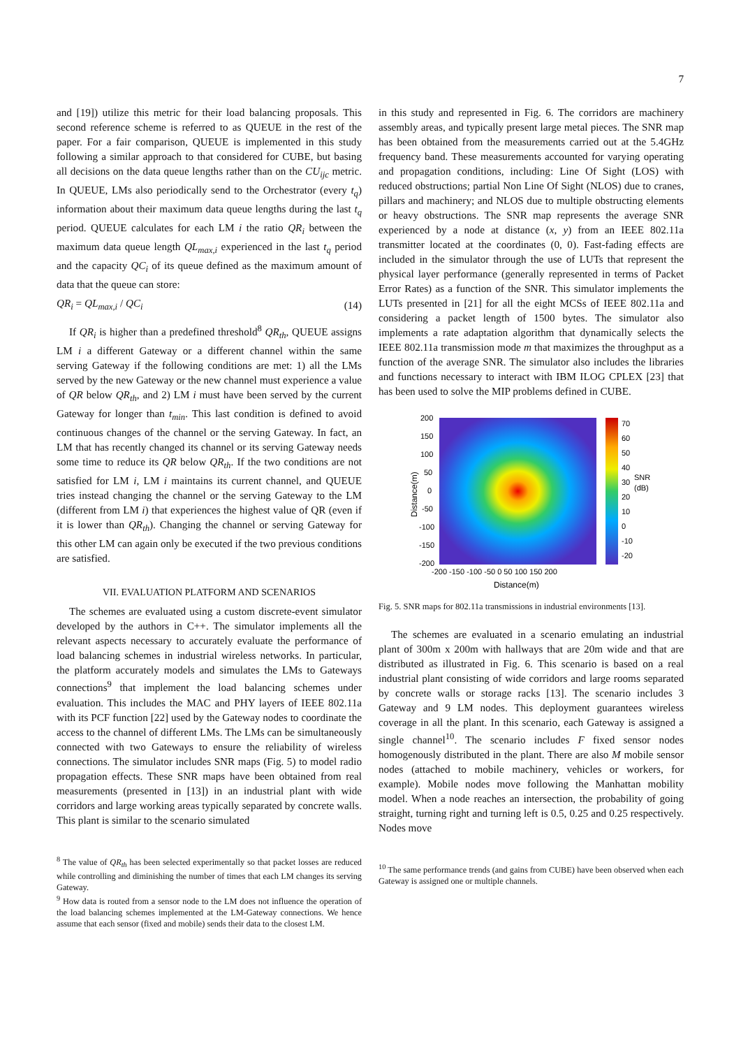7
and [19]) utilize this metric for their load balancing proposals. This second reference scheme is referred to as QUEUE in the rest of the paper. For a fair comparison, QUEUE is implemented in this study following a similar approach to that considered for CUBE, but basing all decisions on the data queue lengths rather than on the CU<sub>ijc</sub> metric. In QUEUE, LMs also periodically send to the Orchestrator (every t<sub>q</sub>) information about their maximum data queue lengths during the last t<sub>q</sub> period. QUEUE calculates for each LM i the ratio QR<sub>i</sub> between the maximum data queue length QL<sub>max,i</sub> experienced in the last t<sub>q</sub> period and the capacity QC<sub>i</sub> of its queue defined as the maximum amount of data that the queue can store:
QR<sub>i</sub> = QL<sub>max,i</sub> / QC<sub>i</sub> (14)
If QR<sub>i</sub> is higher than a predefined threshold<sup>8</sup> QR<sub>th</sub>, QUEUE assigns LM i a different Gateway or a different channel within the same serving Gateway if the following conditions are met: 1) all the LMs served by the new Gateway or the new channel must experience a value of QR below QR<sub>th</sub>, and 2) LM i must have been served by the current Gateway for longer than t<sub>min</sub>. This last condition is defined to avoid continuous changes of the channel or the serving Gateway. In fact, an LM that has recently changed its channel or its serving Gateway needs some time to reduce its QR below QR<sub>th</sub>. If the two conditions are not satisfied for LM i, LM i maintains its current channel, and QUEUE tries instead changing the channel or the serving Gateway to the LM (different from LM i) that experiences the highest value of QR (even if it is lower than QR<sub>th</sub>). Changing the channel or serving Gateway for this other LM can again only be executed if the two previous conditions are satisfied.
VII. EVALUATION PLATFORM AND SCENARIOS
The schemes are evaluated using a custom discrete-event simulator developed by the authors in C++. The simulator implements all the relevant aspects necessary to accurately evaluate the performance of load balancing schemes in industrial wireless networks. In particular, the platform accurately models and simulates the LMs to Gateways connections<sup>9</sup> that implement the load balancing schemes under evaluation. This includes the MAC and PHY layers of IEEE 802.11a with its PCF function [22] used by the Gateway nodes to coordinate the access to the channel of different LMs. The LMs can be simultaneously connected with two Gateways to ensure the reliability of wireless connections. The simulator includes SNR maps (Fig. 5) to model radio propagation effects. These SNR maps have been obtained from real measurements (presented in [13]) in an industrial plant with wide corridors and large working areas typically separated by concrete walls. This plant is similar to the scenario simulated
<sup>8</sup> The value of QR<sub>th</sub> has been selected experimentally so that packet losses are reduced while controlling and diminishing the number of times that each LM changes its serving Gateway.
<sup>9</sup> How data is routed from a sensor node to the LM does not influence the operation of the load balancing schemes implemented at the LM-Gateway connections. We hence assume that each sensor (fixed and mobile) sends their data to the closest LM.
in this study and represented in Fig. 6. The corridors are machinery assembly areas, and typically present large metal pieces. The SNR map has been obtained from the measurements carried out at the 5.4GHz frequency band. These measurements accounted for varying operating and propagation conditions, including: Line Of Sight (LOS) with reduced obstructions; partial Non Line Of Sight (NLOS) due to cranes, pillars and machinery; and NLOS due to multiple obstructing elements or heavy obstructions. The SNR map represents the average SNR experienced by a node at distance (x, y) from an IEEE 802.11a transmitter located at the coordinates (0, 0). Fast-fading effects are included in the simulator through the use of LUTs that represent the physical layer performance (generally represented in terms of Packet Error Rates) as a function of the SNR. This simulator implements the LUTs presented in [21] for all the eight MCSs of IEEE 802.11a and considering a packet length of 1500 bytes. The simulator also implements a rate adaptation algorithm that dynamically selects the IEEE 802.11a transmission mode m that maximizes the throughput as a function of the average SNR. The simulator also includes the libraries and functions necessary to interact with IBM ILOG CPLEX [23] that has been used to solve the MIP problems defined in CUBE.
200
150
100
50
0
-50
-100
-150
-200
-200 -150 -100 -50 0 50 100 150 200
Distance(m)
Distance(m)
70
60
50
40
30
20
10
0
-10
-20
SNR
(dB)
Fig. 5. SNR maps for 802.11a transmissions in industrial environments [13].
The schemes are evaluated in a scenario emulating an industrial plant of 300m x 200m with hallways that are 20m wide and that are distributed as illustrated in Fig. 6. This scenario is based on a real industrial plant consisting of wide corridors and large rooms separated by concrete walls or storage racks [13]. The scenario includes 3 Gateway and 9 LM nodes. This deployment guarantees wireless coverage in all the plant. In this scenario, each Gateway is assigned a single channel<sup>10</sup>. The scenario includes F fixed sensor nodes homogenously distributed in the plant. There are also M mobile sensor nodes (attached to mobile machinery, vehicles or workers, for example). Mobile nodes move following the Manhattan mobility model. When a node reaches an intersection, the probability of going straight, turning right and turning left is 0.5, 0.25 and 0.25 respectively. Nodes move
<sup>10</sup> The same performance trends (and gains from CUBE) have been observed when each Gateway is assigned one or multiple channels.